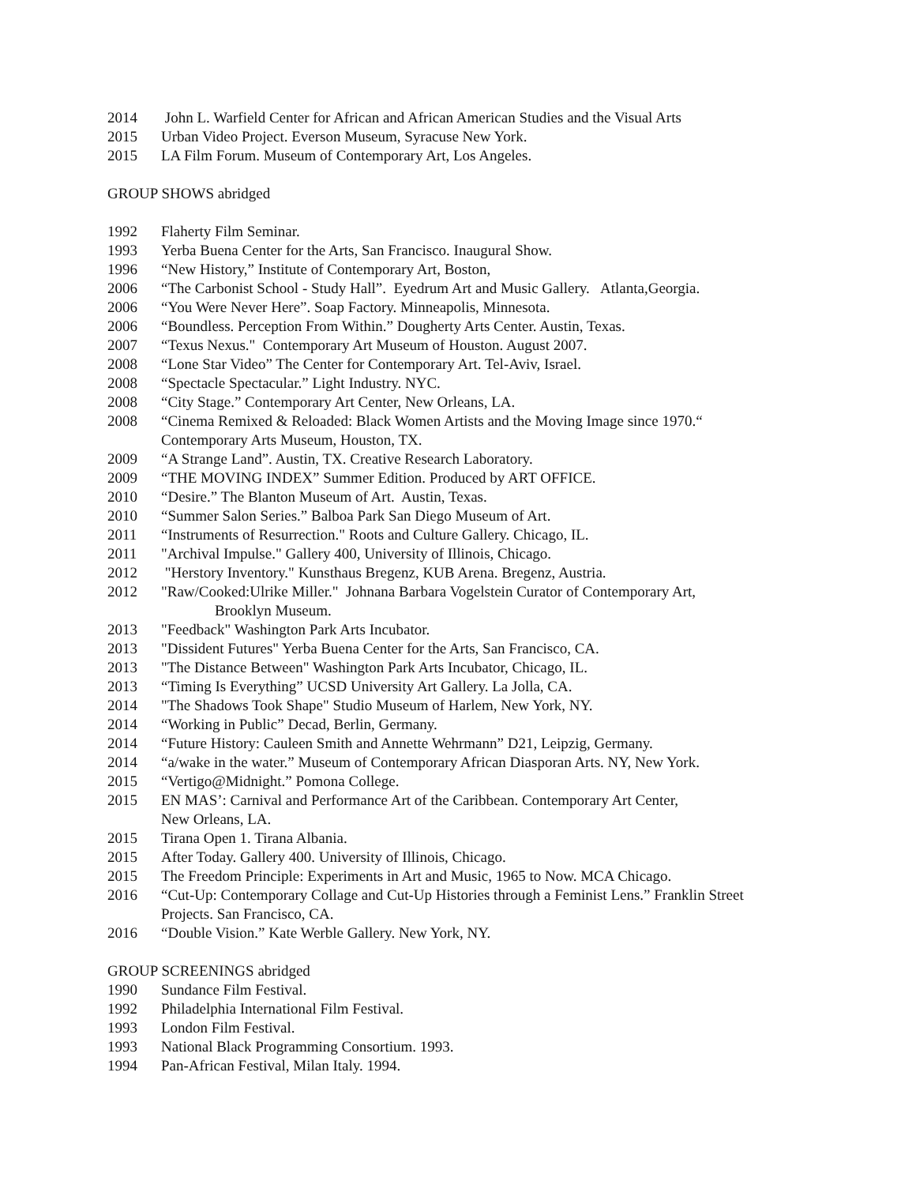2014 John L. Warfield Center for African and African American Studies and the Visual Arts
2015 Urban Video Project. Everson Museum, Syracuse New York.
2015 LA Film Forum. Museum of Contemporary Art, Los Angeles.
GROUP SHOWS abridged
1992 Flaherty Film Seminar.
1993 Yerba Buena Center for the Arts, San Francisco. Inaugural Show.
1996 “New History,” Institute of Contemporary Art, Boston,
2006 “The Carbonist School - Study Hall”. Eyedrum Art and Music Gallery. Atlanta,Georgia.
2006 “You Were Never Here”. Soap Factory. Minneapolis, Minnesota.
2006 “Boundless. Perception From Within.” Dougherty Arts Center. Austin, Texas.
2007 “Texus Nexus." Contemporary Art Museum of Houston. August 2007.
2008 “Lone Star Video” The Center for Contemporary Art. Tel-Aviv, Israel.
2008 “Spectacle Spectacular.” Light Industry. NYC.
2008 “City Stage.” Contemporary Art Center, New Orleans, LA.
2008 “Cinema Remixed & Reloaded: Black Women Artists and the Moving Image since 1970.“
Contemporary Arts Museum, Houston, TX.
2009 “A Strange Land”. Austin, TX. Creative Research Laboratory.
2009 “THE MOVING INDEX” Summer Edition. Produced by ART OFFICE.
2010 “Desire.” The Blanton Museum of Art. Austin, Texas.
2010 “Summer Salon Series.” Balboa Park San Diego Museum of Art.
2011 “Instruments of Resurrection." Roots and Culture Gallery. Chicago, IL.
2011 "Archival Impulse." Gallery 400, University of Illinois, Chicago.
2012 "Herstory Inventory." Kunsthaus Bregenz, KUB Arena. Bregenz, Austria.
2012 "Raw/Cooked:Ulrike Miller." Johnana Barbara Vogelstein Curator of Contemporary Art,
Brooklyn Museum.
2013 "Feedback" Washington Park Arts Incubator.
2013 "Dissident Futures" Yerba Buena Center for the Arts, San Francisco, CA.
2013 "The Distance Between" Washington Park Arts Incubator, Chicago, IL.
2013 “Timing Is Everything” UCSD University Art Gallery. La Jolla, CA.
2014 "The Shadows Took Shape" Studio Museum of Harlem, New York, NY.
2014 “Working in Public” Decad, Berlin, Germany.
2014 “Future History: Cauleen Smith and Annette Wehrmann” D21, Leipzig, Germany.
2014 “a/wake in the water.” Museum of Contemporary African Diasporan Arts. NY, New York.
2015 “Vertigo@Midnight.” Pomona College.
2015 EN MAS’: Carnival and Performance Art of the Caribbean. Contemporary Art Center,
New Orleans, LA.
2015 Tirana Open 1. Tirana Albania.
2015 After Today. Gallery 400. University of Illinois, Chicago.
2015 The Freedom Principle: Experiments in Art and Music, 1965 to Now. MCA Chicago.
2016 “Cut-Up: Contemporary Collage and Cut-Up Histories through a Feminist Lens.” Franklin Street
Projects. San Francisco, CA.
2016 “Double Vision.” Kate Werble Gallery. New York, NY.
GROUP SCREENINGS abridged
1990 Sundance Film Festival.
1992 Philadelphia International Film Festival.
1993 London Film Festival.
1993 National Black Programming Consortium. 1993.
1994 Pan-African Festival, Milan Italy. 1994.